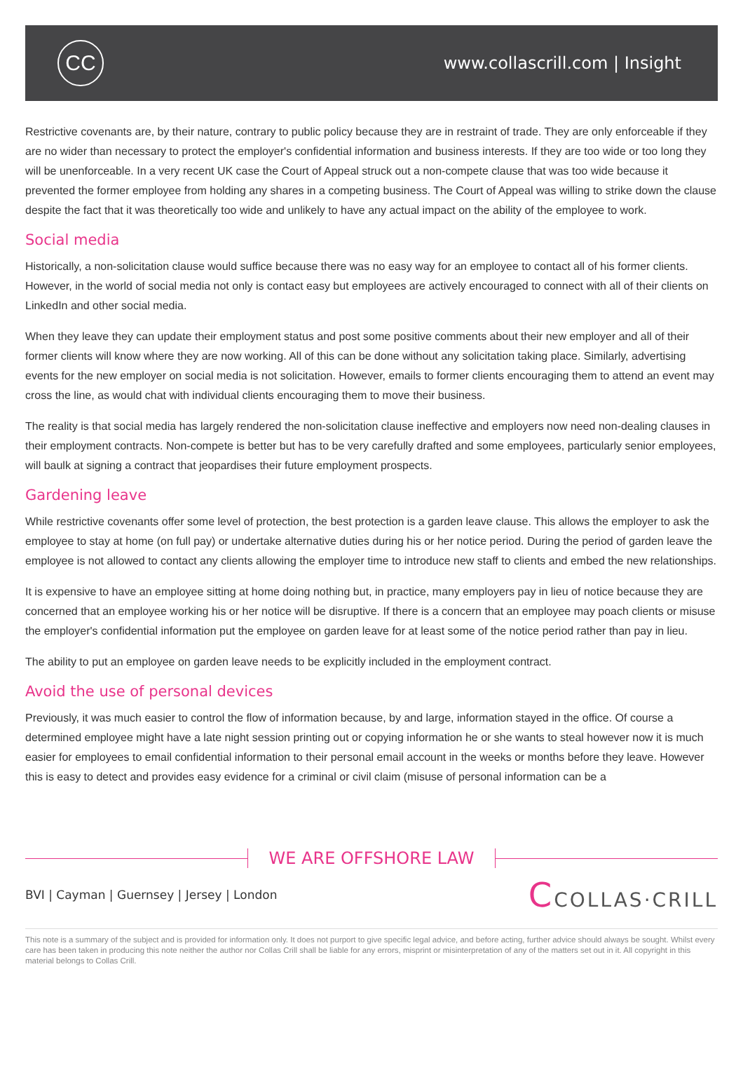CC
www.collascrill.com | Insight
Restrictive covenants are, by their nature, contrary to public policy because they are in restraint of trade. They are only enforceable if they are no wider than necessary to protect the employer's confidential information and business interests. If they are too wide or too long they will be unenforceable. In a very recent UK case the Court of Appeal struck out a non-compete clause that was too wide because it prevented the former employee from holding any shares in a competing business. The Court of Appeal was willing to strike down the clause despite the fact that it was theoretically too wide and unlikely to have any actual impact on the ability of the employee to work.
Social media
Historically, a non-solicitation clause would suffice because there was no easy way for an employee to contact all of his former clients. However, in the world of social media not only is contact easy but employees are actively encouraged to connect with all of their clients on LinkedIn and other social media.
When they leave they can update their employment status and post some positive comments about their new employer and all of their former clients will know where they are now working. All of this can be done without any solicitation taking place. Similarly, advertising events for the new employer on social media is not solicitation. However, emails to former clients encouraging them to attend an event may cross the line, as would chat with individual clients encouraging them to move their business.
The reality is that social media has largely rendered the non-solicitation clause ineffective and employers now need non-dealing clauses in their employment contracts. Non-compete is better but has to be very carefully drafted and some employees, particularly senior employees, will baulk at signing a contract that jeopardises their future employment prospects.
Gardening leave
While restrictive covenants offer some level of protection, the best protection is a garden leave clause. This allows the employer to ask the employee to stay at home (on full pay) or undertake alternative duties during his or her notice period. During the period of garden leave the employee is not allowed to contact any clients allowing the employer time to introduce new staff to clients and embed the new relationships.
It is expensive to have an employee sitting at home doing nothing but, in practice, many employers pay in lieu of notice because they are concerned that an employee working his or her notice will be disruptive. If there is a concern that an employee may poach clients or misuse the employer's confidential information put the employee on garden leave for at least some of the notice period rather than pay in lieu.
The ability to put an employee on garden leave needs to be explicitly included in the employment contract.
Avoid the use of personal devices
Previously, it was much easier to control the flow of information because, by and large, information stayed in the office. Of course a determined employee might have a late night session printing out or copying information he or she wants to steal however now it is much easier for employees to email confidential information to their personal email account in the weeks or months before they leave. However this is easy to detect and provides easy evidence for a criminal or civil claim (misuse of personal information can be a
WE ARE OFFSHORE LAW
BVI | Cayman | Guernsey | Jersey | London
CCOLLAS·CRILL
This note is a summary of the subject and is provided for information only. It does not purport to give specific legal advice, and before acting, further advice should always be sought. Whilst every care has been taken in producing this note neither the author nor Collas Crill shall be liable for any errors, misprint or misinterpretation of any of the matters set out in it. All copyright in this material belongs to Collas Crill.